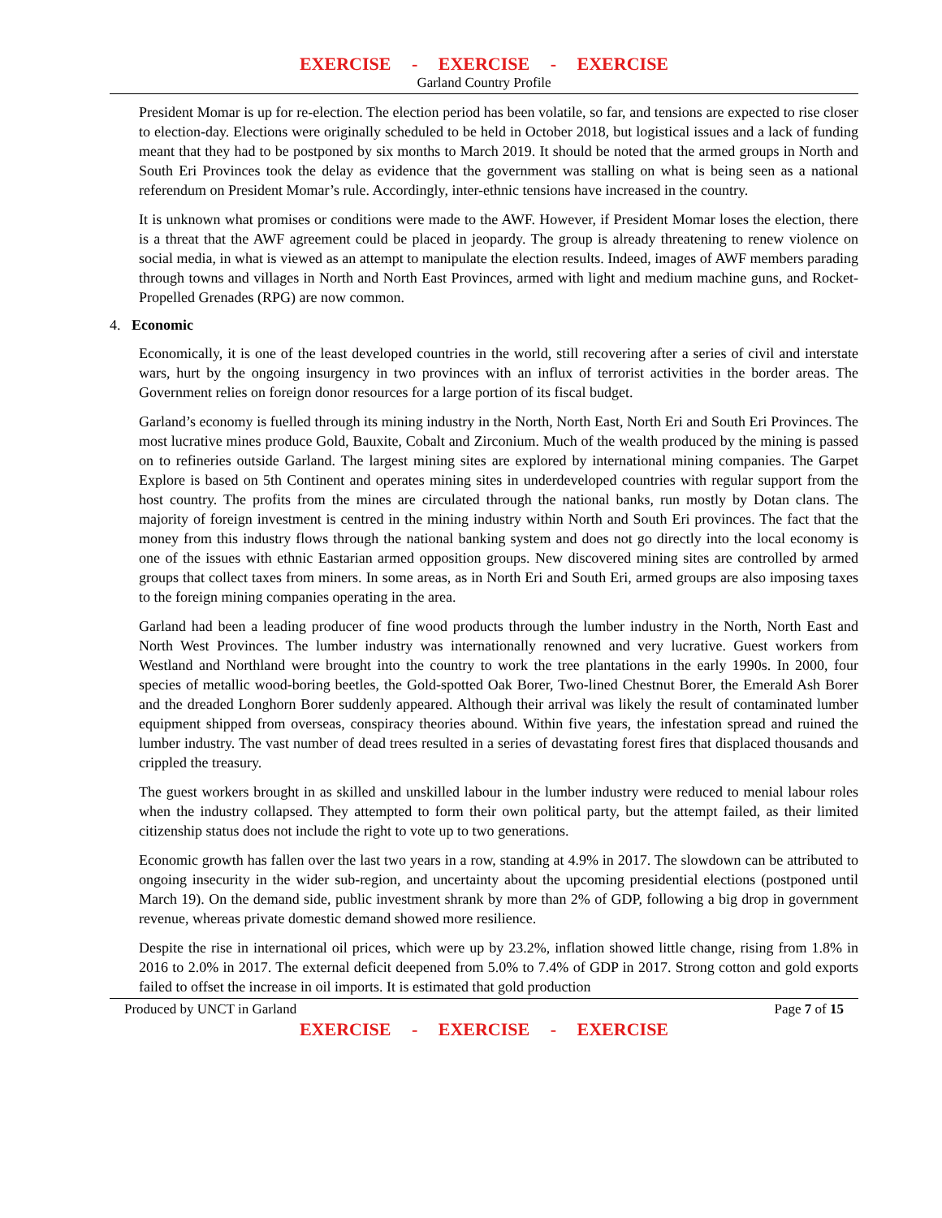EXERCISE - EXERCISE - EXERCISE
Garland Country Profile
President Momar is up for re-election. The election period has been volatile, so far, and tensions are expected to rise closer to election-day. Elections were originally scheduled to be held in October 2018, but logistical issues and a lack of funding meant that they had to be postponed by six months to March 2019. It should be noted that the armed groups in North and South Eri Provinces took the delay as evidence that the government was stalling on what is being seen as a national referendum on President Momar’s rule. Accordingly, inter-ethnic tensions have increased in the country.
It is unknown what promises or conditions were made to the AWF. However, if President Momar loses the election, there is a threat that the AWF agreement could be placed in jeopardy. The group is already threatening to renew violence on social media, in what is viewed as an attempt to manipulate the election results. Indeed, images of AWF members parading through towns and villages in North and North East Provinces, armed with light and medium machine guns, and Rocket-Propelled Grenades (RPG) are now common.
4. Economic
Economically, it is one of the least developed countries in the world, still recovering after a series of civil and interstate wars, hurt by the ongoing insurgency in two provinces with an influx of terrorist activities in the border areas. The Government relies on foreign donor resources for a large portion of its fiscal budget.
Garland’s economy is fuelled through its mining industry in the North, North East, North Eri and South Eri Provinces. The most lucrative mines produce Gold, Bauxite, Cobalt and Zirconium. Much of the wealth produced by the mining is passed on to refineries outside Garland. The largest mining sites are explored by international mining companies. The Garpet Explore is based on 5th Continent and operates mining sites in underdeveloped countries with regular support from the host country. The profits from the mines are circulated through the national banks, run mostly by Dotan clans. The majority of foreign investment is centred in the mining industry within North and South Eri provinces. The fact that the money from this industry flows through the national banking system and does not go directly into the local economy is one of the issues with ethnic Eastarian armed opposition groups. New discovered mining sites are controlled by armed groups that collect taxes from miners. In some areas, as in North Eri and South Eri, armed groups are also imposing taxes to the foreign mining companies operating in the area.
Garland had been a leading producer of fine wood products through the lumber industry in the North, North East and North West Provinces. The lumber industry was internationally renowned and very lucrative. Guest workers from Westland and Northland were brought into the country to work the tree plantations in the early 1990s. In 2000, four species of metallic wood-boring beetles, the Gold-spotted Oak Borer, Two-lined Chestnut Borer, the Emerald Ash Borer and the dreaded Longhorn Borer suddenly appeared. Although their arrival was likely the result of contaminated lumber equipment shipped from overseas, conspiracy theories abound. Within five years, the infestation spread and ruined the lumber industry. The vast number of dead trees resulted in a series of devastating forest fires that displaced thousands and crippled the treasury.
The guest workers brought in as skilled and unskilled labour in the lumber industry were reduced to menial labour roles when the industry collapsed. They attempted to form their own political party, but the attempt failed, as their limited citizenship status does not include the right to vote up to two generations.
Economic growth has fallen over the last two years in a row, standing at 4.9% in 2017. The slowdown can be attributed to ongoing insecurity in the wider sub-region, and uncertainty about the upcoming presidential elections (postponed until March 19). On the demand side, public investment shrank by more than 2% of GDP, following a big drop in government revenue, whereas private domestic demand showed more resilience.
Despite the rise in international oil prices, which were up by 23.2%, inflation showed little change, rising from 1.8% in 2016 to 2.0% in 2017. The external deficit deepened from 5.0% to 7.4% of GDP in 2017. Strong cotton and gold exports failed to offset the increase in oil imports. It is estimated that gold production
Produced by UNCT in Garland Page 7 of 15
EXERCISE - EXERCISE - EXERCISE